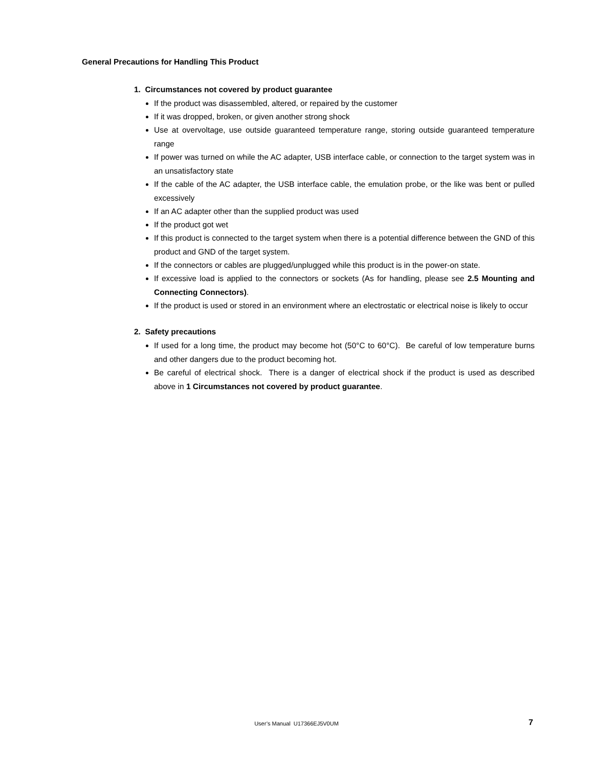General Precautions for Handling This Product
1. Circumstances not covered by product guarantee
If the product was disassembled, altered, or repaired by the customer
If it was dropped, broken, or given another strong shock
Use at overvoltage, use outside guaranteed temperature range, storing outside guaranteed temperature range
If power was turned on while the AC adapter, USB interface cable, or connection to the target system was in an unsatisfactory state
If the cable of the AC adapter, the USB interface cable, the emulation probe, or the like was bent or pulled excessively
If an AC adapter other than the supplied product was used
If the product got wet
If this product is connected to the target system when there is a potential difference between the GND of this product and GND of the target system.
If the connectors or cables are plugged/unplugged while this product is in the power-on state.
If excessive load is applied to the connectors or sockets (As for handling, please see 2.5 Mounting and Connecting Connectors).
If the product is used or stored in an environment where an electrostatic or electrical noise is likely to occur
2. Safety precautions
If used for a long time, the product may become hot (50°C to 60°C). Be careful of low temperature burns and other dangers due to the product becoming hot.
Be careful of electrical shock. There is a danger of electrical shock if the product is used as described above in 1 Circumstances not covered by product guarantee.
User’s Manual U17366EJ5V0UM 7